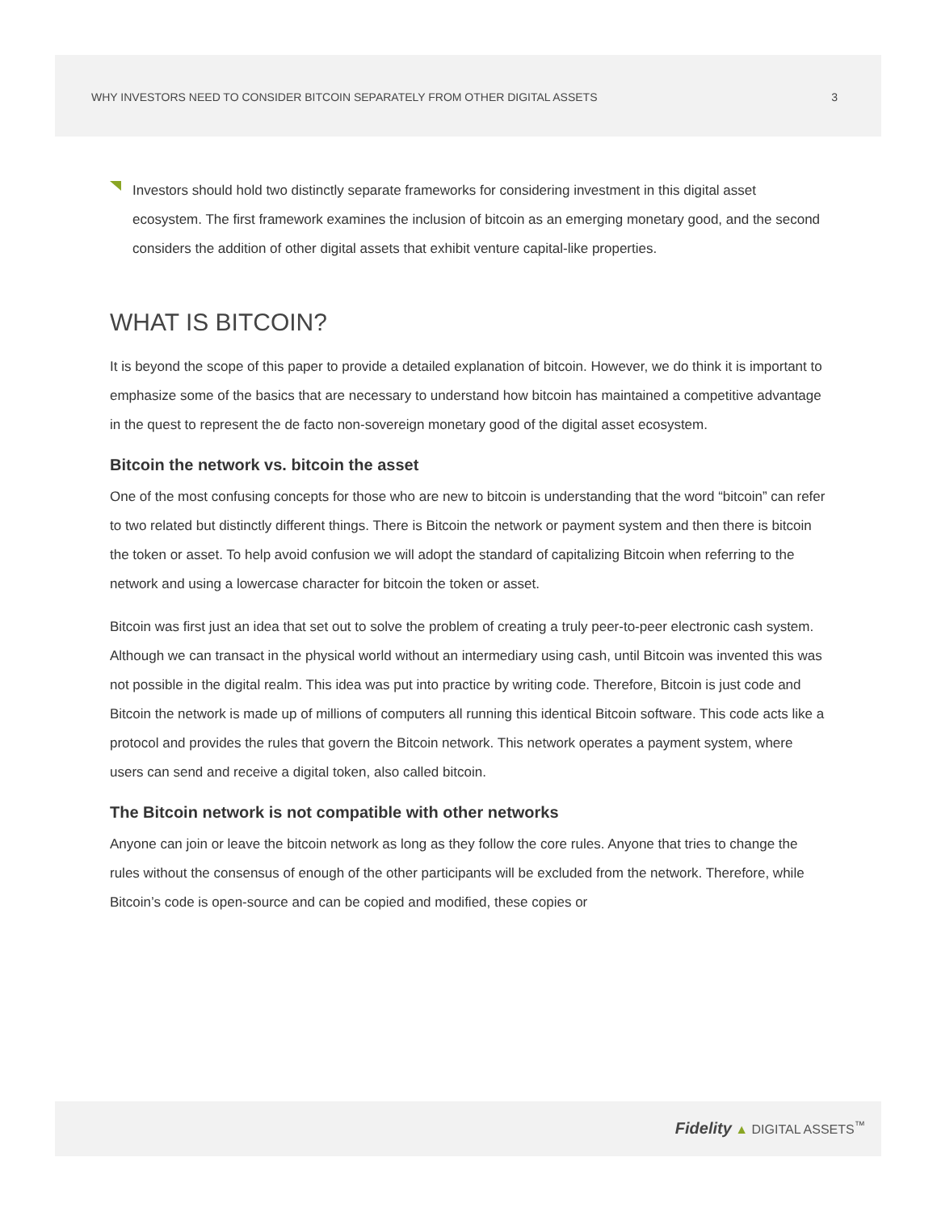WHY INVESTORS NEED TO CONSIDER BITCOIN SEPARATELY FROM OTHER DIGITAL ASSETS 3
Investors should hold two distinctly separate frameworks for considering investment in this digital asset ecosystem. The first framework examines the inclusion of bitcoin as an emerging monetary good, and the second considers the addition of other digital assets that exhibit venture capital-like properties.
WHAT IS BITCOIN?
It is beyond the scope of this paper to provide a detailed explanation of bitcoin. However, we do think it is important to emphasize some of the basics that are necessary to understand how bitcoin has maintained a competitive advantage in the quest to represent the de facto non-sovereign monetary good of the digital asset ecosystem.
Bitcoin the network vs. bitcoin the asset
One of the most confusing concepts for those who are new to bitcoin is understanding that the word “bitcoin” can refer to two related but distinctly different things. There is Bitcoin the network or payment system and then there is bitcoin the token or asset. To help avoid confusion we will adopt the standard of capitalizing Bitcoin when referring to the network and using a lowercase character for bitcoin the token or asset.
Bitcoin was first just an idea that set out to solve the problem of creating a truly peer-to-peer electronic cash system. Although we can transact in the physical world without an intermediary using cash, until Bitcoin was invented this was not possible in the digital realm. This idea was put into practice by writing code. Therefore, Bitcoin is just code and Bitcoin the network is made up of millions of computers all running this identical Bitcoin software. This code acts like a protocol and provides the rules that govern the Bitcoin network. This network operates a payment system, where users can send and receive a digital token, also called bitcoin.
The Bitcoin network is not compatible with other networks
Anyone can join or leave the bitcoin network as long as they follow the core rules. Anyone that tries to change the rules without the consensus of enough of the other participants will be excluded from the network. Therefore, while Bitcoin’s code is open-source and can be copied and modified, these copies or
Fidelity ▲ DIGITAL ASSETS<sup>™</sup>